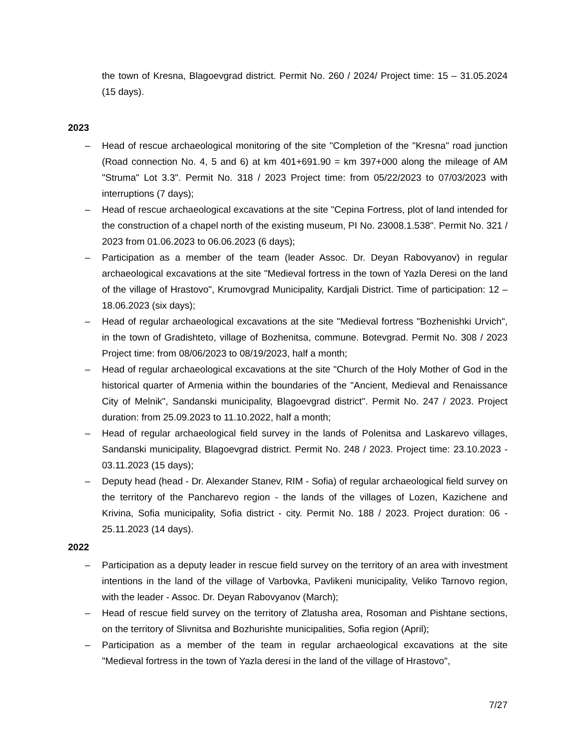the town of Kresna, Blagoevgrad district. Permit No. 260 / 2024/ Project time: 15 – 31.05.2024 (15 days).
2023
– Head of rescue archaeological monitoring of the site "Completion of the "Kresna" road junction (Road connection No. 4, 5 and 6) at km 401+691.90 = km 397+000 along the mileage of AM "Struma" Lot 3.3". Permit No. 318 / 2023 Project time: from 05/22/2023 to 07/03/2023 with interruptions (7 days);
– Head of rescue archaeological excavations at the site "Cepina Fortress, plot of land intended for the construction of a chapel north of the existing museum, PI No. 23008.1.538". Permit No. 321 / 2023 from 01.06.2023 to 06.06.2023 (6 days);
– Participation as a member of the team (leader Assoc. Dr. Deyan Rabovyanov) in regular archaeological excavations at the site "Medieval fortress in the town of Yazla Deresi on the land of the village of Hrastovo", Krumovgrad Municipality, Kardjali District. Time of participation: 12 – 18.06.2023 (six days);
– Head of regular archaeological excavations at the site "Medieval fortress "Bozhenishki Urvich", in the town of Gradishteto, village of Bozhenitsa, commune. Botevgrad. Permit No. 308 / 2023 Project time: from 08/06/2023 to 08/19/2023, half a month;
– Head of regular archaeological excavations at the site "Church of the Holy Mother of God in the historical quarter of Armenia within the boundaries of the "Ancient, Medieval and Renaissance City of Melnik", Sandanski municipality, Blagoevgrad district". Permit No. 247 / 2023. Project duration: from 25.09.2023 to 11.10.2022, half a month;
– Head of regular archaeological field survey in the lands of Polenitsa and Laskarevo villages, Sandanski municipality, Blagoevgrad district. Permit No. 248 / 2023. Project time: 23.10.2023 - 03.11.2023 (15 days);
– Deputy head (head - Dr. Alexander Stanev, RIM - Sofia) of regular archaeological field survey on the territory of the Pancharevo region - the lands of the villages of Lozen, Kazichene and Krivina, Sofia municipality, Sofia district - city. Permit No. 188 / 2023. Project duration: 06 - 25.11.2023 (14 days).
2022
– Participation as a deputy leader in rescue field survey on the territory of an area with investment intentions in the land of the village of Varbovka, Pavlikeni municipality, Veliko Tarnovo region, with the leader - Assoc. Dr. Deyan Rabovyanov (March);
– Head of rescue field survey on the territory of Zlatusha area, Rosoman and Pishtane sections, on the territory of Slivnitsa and Bozhurishte municipalities, Sofia region (April);
– Participation as a member of the team in regular archaeological excavations at the site "Medieval fortress in the town of Yazla deresi in the land of the village of Hrastovo",
7/27